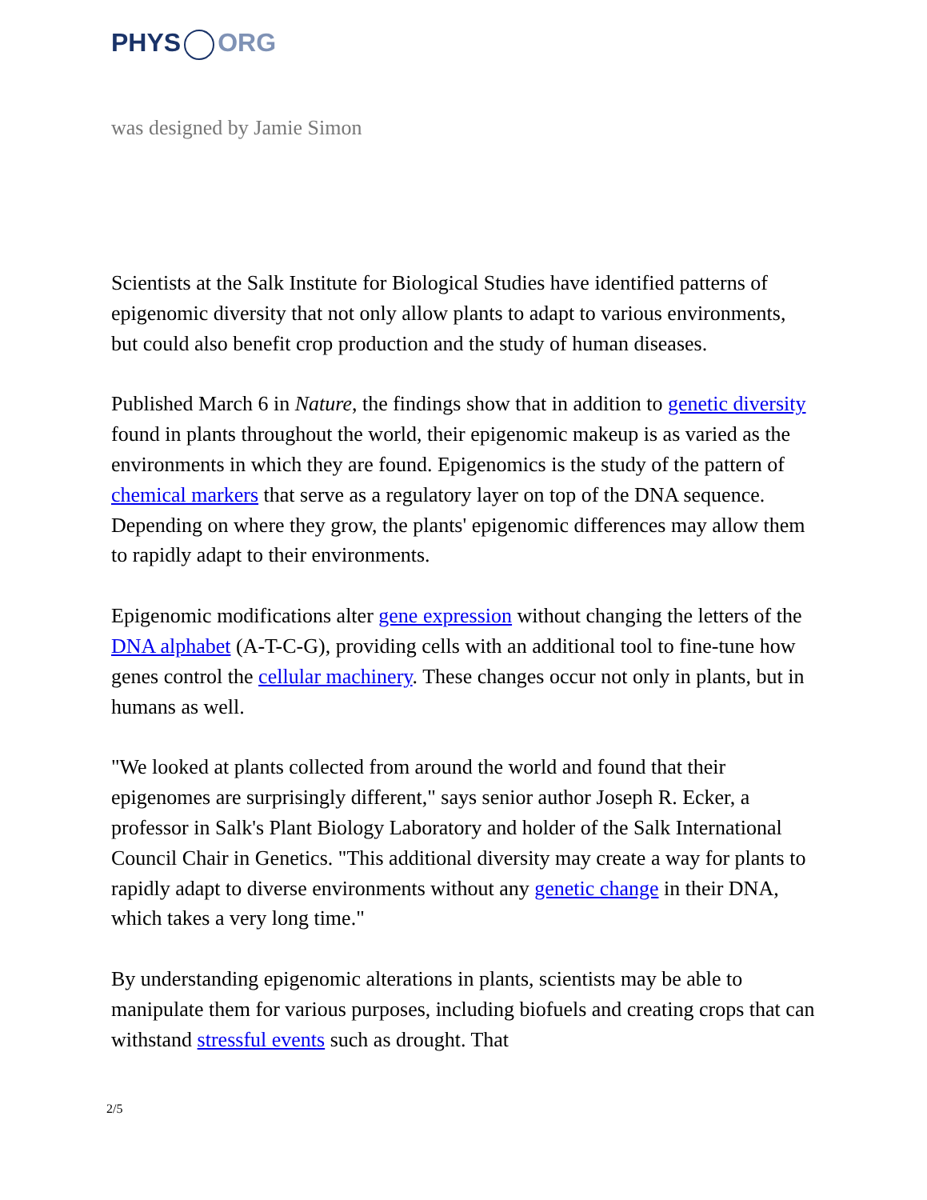PHYS ORG
was designed by Jamie Simon
Scientists at the Salk Institute for Biological Studies have identified patterns of epigenomic diversity that not only allow plants to adapt to various environments, but could also benefit crop production and the study of human diseases.
Published March 6 in Nature, the findings show that in addition to genetic diversity found in plants throughout the world, their epigenomic makeup is as varied as the environments in which they are found. Epigenomics is the study of the pattern of chemical markers that serve as a regulatory layer on top of the DNA sequence. Depending on where they grow, the plants' epigenomic differences may allow them to rapidly adapt to their environments.
Epigenomic modifications alter gene expression without changing the letters of the DNA alphabet (A-T-C-G), providing cells with an additional tool to fine-tune how genes control the cellular machinery. These changes occur not only in plants, but in humans as well.
"We looked at plants collected from around the world and found that their epigenomes are surprisingly different," says senior author Joseph R. Ecker, a professor in Salk's Plant Biology Laboratory and holder of the Salk International Council Chair in Genetics. "This additional diversity may create a way for plants to rapidly adapt to diverse environments without any genetic change in their DNA, which takes a very long time."
By understanding epigenomic alterations in plants, scientists may be able to manipulate them for various purposes, including biofuels and creating crops that can withstand stressful events such as drought. That
2/5